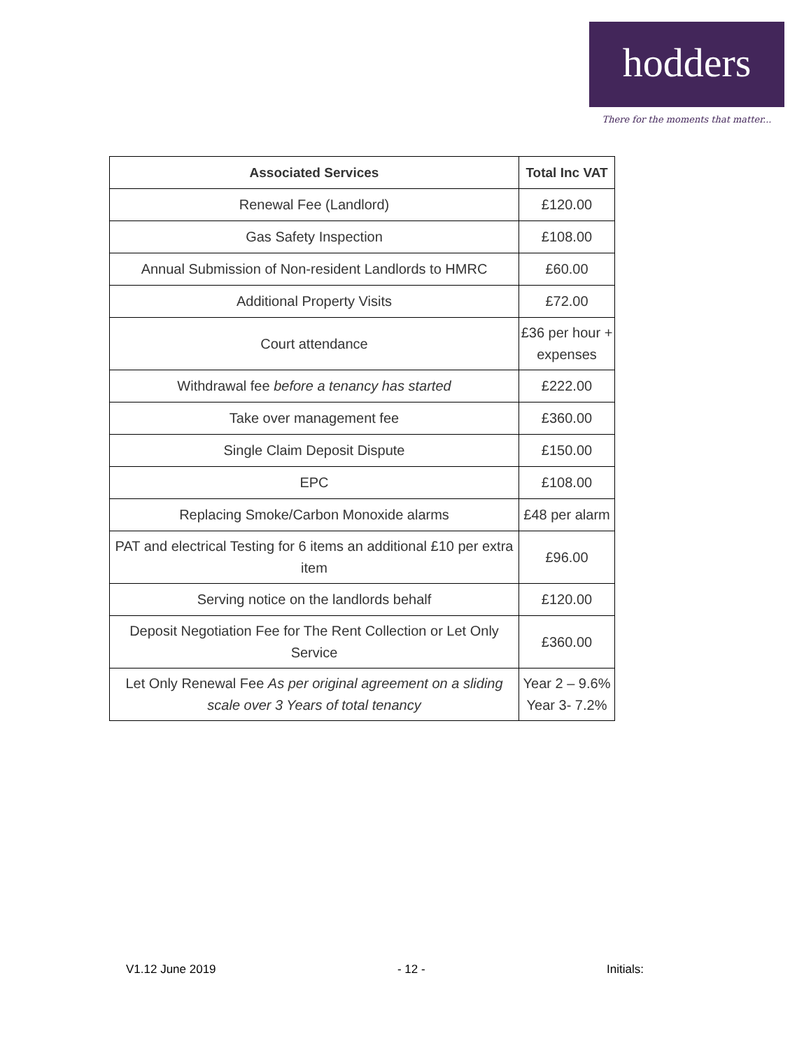hodders
There for the moments that matter...
| Associated Services | Total Inc VAT |
| --- | --- |
| Renewal Fee (Landlord) | £120.00 |
| Gas Safety Inspection | £108.00 |
| Annual Submission of Non-resident Landlords to HMRC | £60.00 |
| Additional Property Visits | £72.00 |
| Court attendance | £36 per hour + expenses |
| Withdrawal fee before a tenancy has started | £222.00 |
| Take over management fee | £360.00 |
| Single Claim Deposit Dispute | £150.00 |
| EPC | £108.00 |
| Replacing Smoke/Carbon Monoxide alarms | £48 per alarm |
| PAT and electrical Testing for 6 items an additional £10 per extra item | £96.00 |
| Serving notice on the landlords behalf | £120.00 |
| Deposit Negotiation Fee for The Rent Collection or Let Only Service | £360.00 |
| Let Only Renewal Fee As per original agreement on a sliding scale over 3 Years of total tenancy | Year 2 – 9.6% Year 3- 7.2% |
V1.12 June 2019 - 12 - Initials: